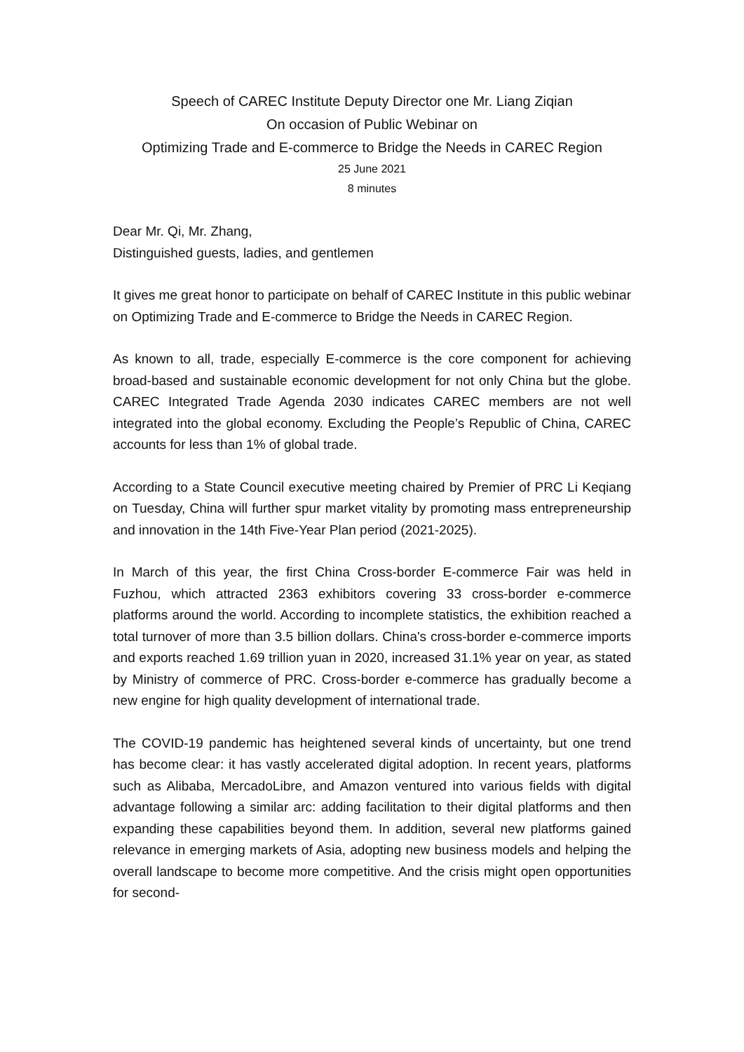Speech of CAREC Institute Deputy Director one Mr. Liang Ziqian
On occasion of Public Webinar on
Optimizing Trade and E-commerce to Bridge the Needs in CAREC Region
25 June 2021
8 minutes
Dear Mr. Qi, Mr. Zhang,
Distinguished guests, ladies, and gentlemen
It gives me great honor to participate on behalf of CAREC Institute in this public webinar on Optimizing Trade and E-commerce to Bridge the Needs in CAREC Region.
As known to all, trade, especially E-commerce is the core component for achieving broad-based and sustainable economic development for not only China but the globe. CAREC Integrated Trade Agenda 2030 indicates CAREC members are not well integrated into the global economy. Excluding the People’s Republic of China, CAREC accounts for less than 1% of global trade.
According to a State Council executive meeting chaired by Premier of PRC Li Keqiang on Tuesday, China will further spur market vitality by promoting mass entrepreneurship and innovation in the 14th Five-Year Plan period (2021-2025).
In March of this year, the first China Cross-border E-commerce Fair was held in Fuzhou, which attracted 2363 exhibitors covering 33 cross-border e-commerce platforms around the world. According to incomplete statistics, the exhibition reached a total turnover of more than 3.5 billion dollars. China's cross-border e-commerce imports and exports reached 1.69 trillion yuan in 2020, increased 31.1% year on year, as stated by Ministry of commerce of PRC. Cross-border e-commerce has gradually become a new engine for high quality development of international trade.
The COVID-19 pandemic has heightened several kinds of uncertainty, but one trend has become clear: it has vastly accelerated digital adoption. In recent years, platforms such as Alibaba, MercadoLibre, and Amazon ventured into various fields with digital advantage following a similar arc: adding facilitation to their digital platforms and then expanding these capabilities beyond them. In addition, several new platforms gained relevance in emerging markets of Asia, adopting new business models and helping the overall landscape to become more competitive. And the crisis might open opportunities for second-